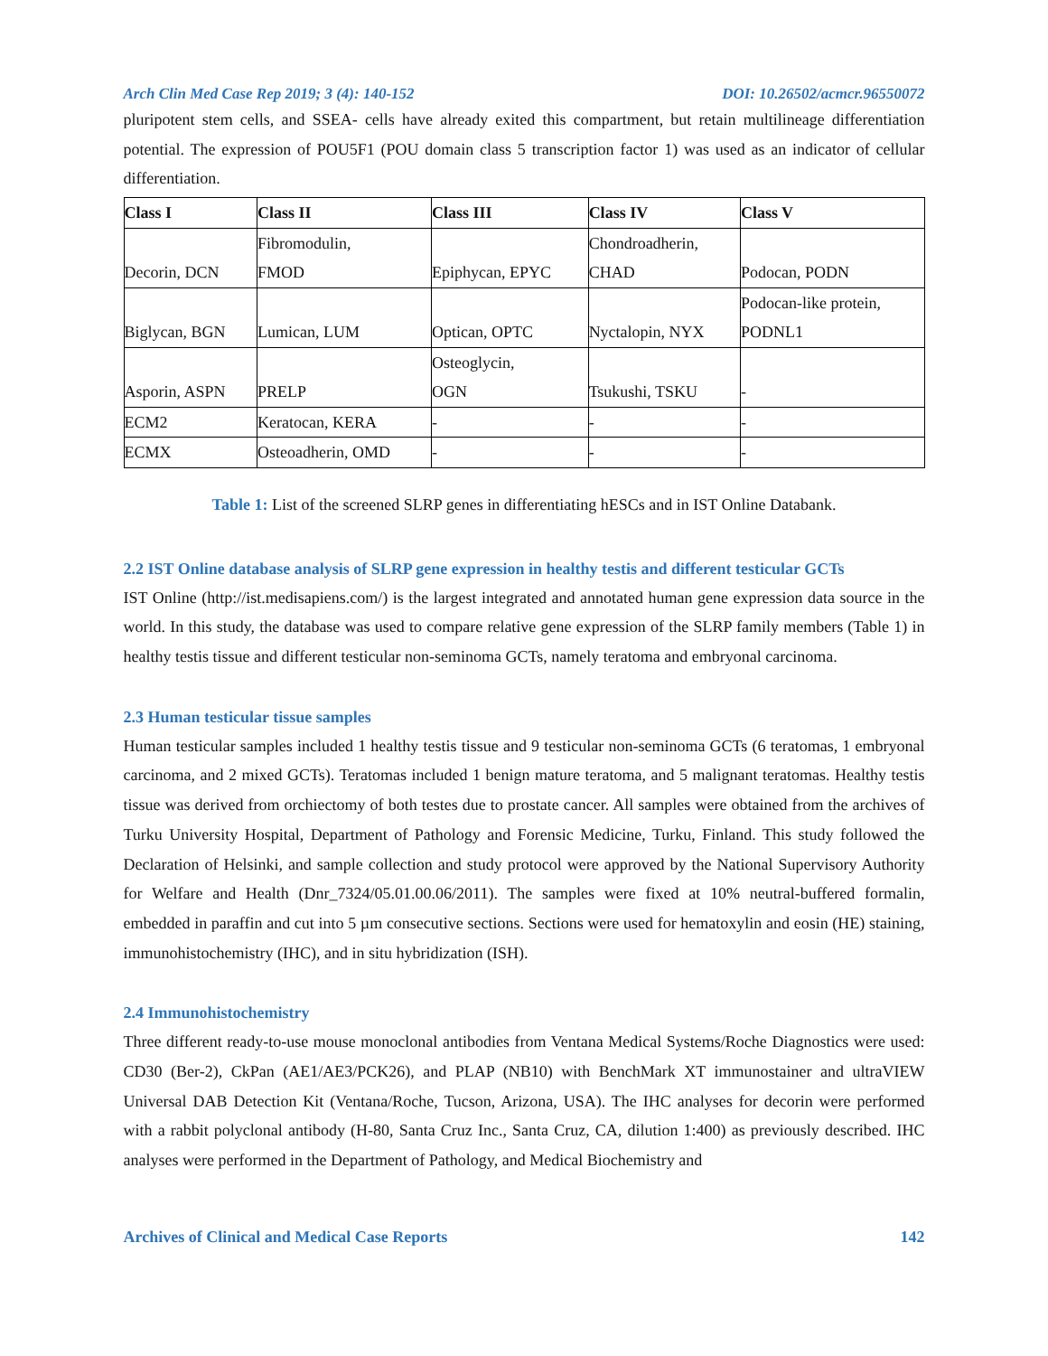Arch Clin Med Case Rep 2019; 3 (4): 140-152 DOI: 10.26502/acmcr.96550072
pluripotent stem cells, and SSEA- cells have already exited this compartment, but retain multilineage differentiation potential. The expression of POU5F1 (POU domain class 5 transcription factor 1) was used as an indicator of cellular differentiation.
| Class I | Class II | Class III | Class IV | Class V |
| --- | --- | --- | --- | --- |
| Decorin, DCN | Fibromodulin, FMOD | Epiphycan, EPYC | Chondroadherin, CHAD | Podocan, PODN |
| Biglycan, BGN | Lumican, LUM | Optican, OPTC | Nyctalopin, NYX | Podocan-like protein, PODNL1 |
| Asporin, ASPN | PRELP | Osteoglycin, OGN | Tsukushi, TSKU | - |
| ECM2 | Keratocan, KERA | - | - | - |
| ECMX | Osteoadherin, OMD | - | - | - |
Table 1: List of the screened SLRP genes in differentiating hESCs and in IST Online Databank.
2.2 IST Online database analysis of SLRP gene expression in healthy testis and different testicular GCTs
IST Online (http://ist.medisapiens.com/) is the largest integrated and annotated human gene expression data source in the world. In this study, the database was used to compare relative gene expression of the SLRP family members (Table 1) in healthy testis tissue and different testicular non-seminoma GCTs, namely teratoma and embryonal carcinoma.
2.3 Human testicular tissue samples
Human testicular samples included 1 healthy testis tissue and 9 testicular non-seminoma GCTs (6 teratomas, 1 embryonal carcinoma, and 2 mixed GCTs). Teratomas included 1 benign mature teratoma, and 5 malignant teratomas. Healthy testis tissue was derived from orchiectomy of both testes due to prostate cancer. All samples were obtained from the archives of Turku University Hospital, Department of Pathology and Forensic Medicine, Turku, Finland. This study followed the Declaration of Helsinki, and sample collection and study protocol were approved by the National Supervisory Authority for Welfare and Health (Dnr_7324/05.01.00.06/2011). The samples were fixed at 10% neutral-buffered formalin, embedded in paraffin and cut into 5 µm consecutive sections. Sections were used for hematoxylin and eosin (HE) staining, immunohistochemistry (IHC), and in situ hybridization (ISH).
2.4 Immunohistochemistry
Three different ready-to-use mouse monoclonal antibodies from Ventana Medical Systems/Roche Diagnostics were used: CD30 (Ber-2), CkPan (AE1/AE3/PCK26), and PLAP (NB10) with BenchMark XT immunostainer and ultraVIEW Universal DAB Detection Kit (Ventana/Roche, Tucson, Arizona, USA). The IHC analyses for decorin were performed with a rabbit polyclonal antibody (H-80, Santa Cruz Inc., Santa Cruz, CA, dilution 1:400) as previously described. IHC analyses were performed in the Department of Pathology, and Medical Biochemistry and
Archives of Clinical and Medical Case Reports 142